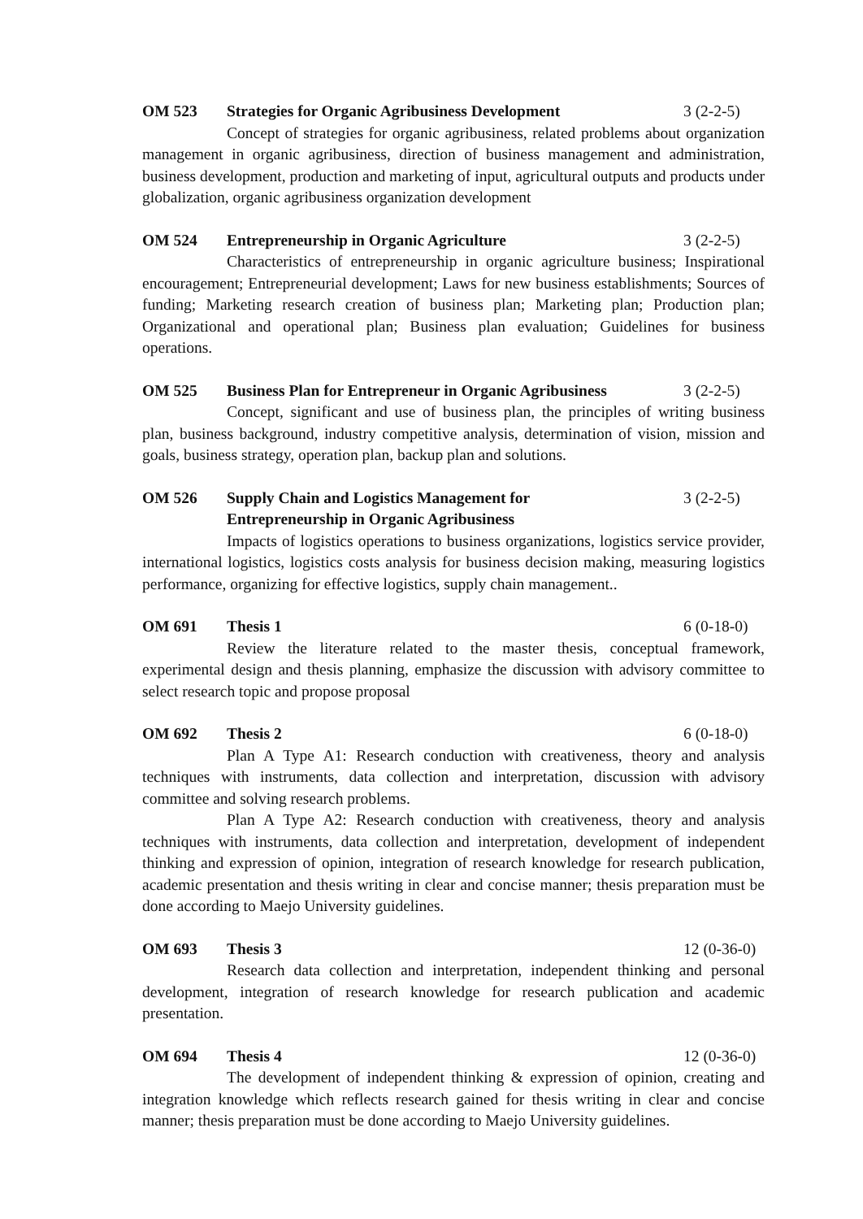OM 523 Strategies for Organic Agribusiness Development 3 (2-2-5)
Concept of strategies for organic agribusiness, related problems about organization management in organic agribusiness, direction of business management and administration, business development, production and marketing of input, agricultural outputs and products under globalization, organic agribusiness organization development
OM 524 Entrepreneurship in Organic Agriculture 3 (2-2-5)
Characteristics of entrepreneurship in organic agriculture business; Inspirational encouragement; Entrepreneurial development; Laws for new business establishments; Sources of funding; Marketing research creation of business plan; Marketing plan; Production plan; Organizational and operational plan; Business plan evaluation; Guidelines for business operations.
OM 525 Business Plan for Entrepreneur in Organic Agribusiness 3 (2-2-5)
Concept, significant and use of business plan, the principles of writing business plan, business background, industry competitive analysis, determination of vision, mission and goals, business strategy, operation plan, backup plan and solutions.
OM 526 Supply Chain and Logistics Management for
Entrepreneurship in Organic Agribusiness 3 (2-2-5)
Impacts of logistics operations to business organizations, logistics service provider, international logistics, logistics costs analysis for business decision making, measuring logistics performance, organizing for effective logistics, supply chain management..
OM 691 Thesis 1 6 (0-18-0)
Review the literature related to the master thesis, conceptual framework, experimental design and thesis planning, emphasize the discussion with advisory committee to select research topic and propose proposal
OM 692 Thesis 2 6 (0-18-0)
Plan A Type A1: Research conduction with creativeness, theory and analysis techniques with instruments, data collection and interpretation, discussion with advisory committee and solving research problems.
Plan A Type A2: Research conduction with creativeness, theory and analysis techniques with instruments, data collection and interpretation, development of independent thinking and expression of opinion, integration of research knowledge for research publication, academic presentation and thesis writing in clear and concise manner; thesis preparation must be done according to Maejo University guidelines.
OM 693 Thesis 3 12 (0-36-0)
Research data collection and interpretation, independent thinking and personal development, integration of research knowledge for research publication and academic presentation.
OM 694 Thesis 4 12 (0-36-0)
The development of independent thinking & expression of opinion, creating and integration knowledge which reflects research gained for thesis writing in clear and concise manner; thesis preparation must be done according to Maejo University guidelines.